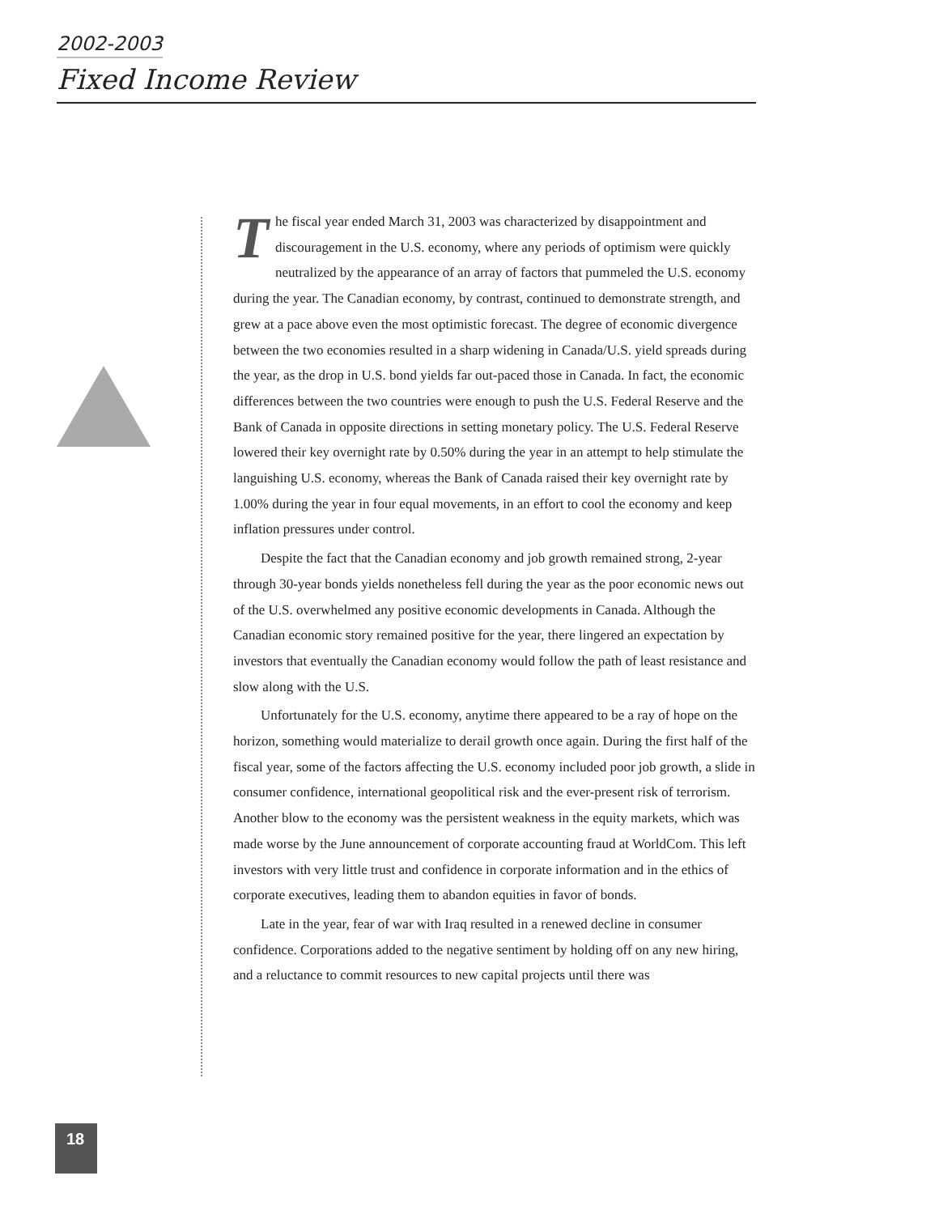2002-2003
Fixed Income Review
The fiscal year ended March 31, 2003 was characterized by disappointment and discouragement in the U.S. economy, where any periods of optimism were quickly neutralized by the appearance of an array of factors that pummeled the U.S. economy during the year. The Canadian economy, by contrast, continued to demonstrate strength, and grew at a pace above even the most optimistic forecast. The degree of economic divergence between the two economies resulted in a sharp widening in Canada/U.S. yield spreads during the year, as the drop in U.S. bond yields far out-paced those in Canada. In fact, the economic differences between the two countries were enough to push the U.S. Federal Reserve and the Bank of Canada in opposite directions in setting monetary policy. The U.S. Federal Reserve lowered their key overnight rate by 0.50% during the year in an attempt to help stimulate the languishing U.S. economy, whereas the Bank of Canada raised their key overnight rate by 1.00% during the year in four equal movements, in an effort to cool the economy and keep inflation pressures under control.
Despite the fact that the Canadian economy and job growth remained strong, 2-year through 30-year bonds yields nonetheless fell during the year as the poor economic news out of the U.S. overwhelmed any positive economic developments in Canada. Although the Canadian economic story remained positive for the year, there lingered an expectation by investors that eventually the Canadian economy would follow the path of least resistance and slow along with the U.S.
Unfortunately for the U.S. economy, anytime there appeared to be a ray of hope on the horizon, something would materialize to derail growth once again. During the first half of the fiscal year, some of the factors affecting the U.S. economy included poor job growth, a slide in consumer confidence, international geopolitical risk and the ever-present risk of terrorism. Another blow to the economy was the persistent weakness in the equity markets, which was made worse by the June announcement of corporate accounting fraud at WorldCom. This left investors with very little trust and confidence in corporate information and in the ethics of corporate executives, leading them to abandon equities in favor of bonds.
Late in the year, fear of war with Iraq resulted in a renewed decline in consumer confidence. Corporations added to the negative sentiment by holding off on any new hiring, and a reluctance to commit resources to new capital projects until there was
18